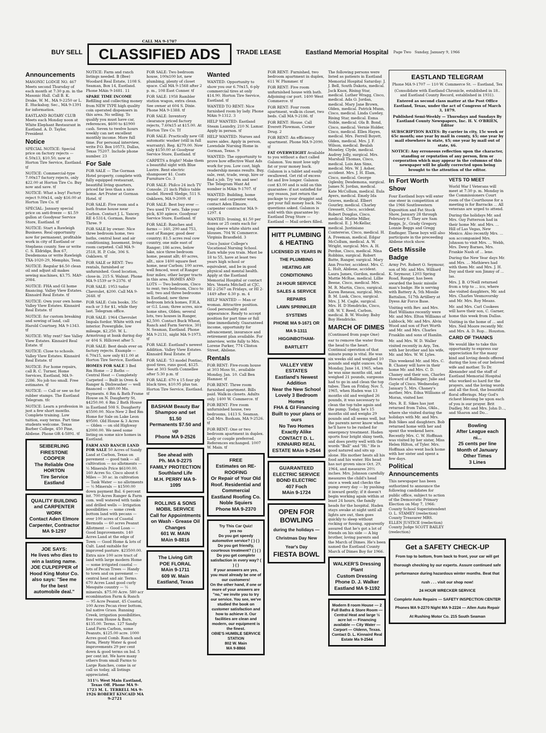BUY SELL
CALL MA 9-1707
CLASSIFIED ADS
TRADE LEASE Eastland Memorial Hospital
Page Two Sunday, January 9, 1966
Announcements
MASONIC LODGE NO. 467 Meets second Thursday of each month at 7:30 p.m. in the Masonic Hall. Call B. K. Drake, W. M., MA 9-2250 or L. E. Huckabay, Sec., MA 9-1391 for information.
EASTLAND ROTARY CLUB Meets each Monday noon at White Elephant Restaurant in Eastland. A. D. Taylor, President
Notice
SPECIAL NOTICE: Special price on factory rejects — 6.50x13, $10.50; now at Horton Tire Service, Eastland. tf
NOTICE: Commercial-type 7.00x17 factory rejects, only $22.00 at Horton Tire Co. Buy now and save. tf
NOTICE: What a buy! Factory reject 9.00x14, only $16.00 at Horton Tire Co. tf
SPECIAL: January special price on anti-freeze — $1.59 gallon at Goodyear Service Store, Eastland. tf
NOTICE: Start a Rawleigh Business. Real opportunity now for permanent, profitable work in city of Eastland or Stephens county. See or write C. S. Eldridge, Box 67, Desdemona or write Rawleigh TXA-1020-29, Memphis, Tenn.
NOTICE: Regular $6.50 clean oil and adjust all makes sewing machines, $3.75. MA9-2084.
NOTICE: FHA and GI home financing. Valley View Estates. Kinnaird Real Estate. tf
NOTICE: Own your own home. Valley View Estates. Kinnaird Real Estate. tf
NOTICE: for custom breaking and sowing of land, call Harold Courtney, MA 9-1343. tf
NOTICE: Why rent? See Valley View Estates. Kinnaird Real Estate. tf
NOTICE: Close to schools. Valley View Estates. Kinnaird Real Estate. tf
NOTICE: For home repairs, call R. C. Turner, Home Services, Eastland, MA 9-2286. No job too small. Free estimates. tf
NOTICE: — Call or see us for rubber stamps. The Eastland Telegram. tfc
NOTICE: Learn a profession in just a few short months. Complete training. Low tuition, easy terms. Part time students welcome. Texas Barber College, 450 Pine, Abilene. Phone OR 4-5891. tf
SEIBERLING
FIRESTONE
COOPER
The Reliable One
HORTON
Tire Service
Eastland
QUALITY BUILDING and CARPENTER WORK
Contact Aden Elmore
Carpenter, Contractor
MA 9-1297
JOE SAYS:
He lives who dies to win a lasting name.
JOE CULPEPPER of Hood King Motor Co. also says: "See me for the best automobile deal."
NOTICE: Farm and ranch listings needed. B (Bee) Woodard Real Estate, 1108 S. Seaman, Box 14, Eastland. Phone MAin 9-1681. 11
SPARE TIME INCOME Refilling and collecting money from NEW TYPE high quality coin operated dispensers in this area. No selling. To qualify you must have car, references, $600 to $1900 cash. Seven to twelve hours weekly can net excellent monthly income. More full time. For personal interview, write P.O. Box 10573, Dallas, Texas 75207. Include phone number. 23
For Sale
FOR SALE — The Gorman Hotel property, complete with fully equipped restaurant, beautiful living quarters, priced far less than a nice home. Art Prater at Gorman Hotel. tf
FOR SALE: Five room and a bath frame house near Carbon. Contact J. L. Yancey, RE 4-5314, Gorman, Route Three. 9
FOR SALE by owner: Nice three bedroom home, two baths, central heat and air conditioning, basement, living room carpeted. Call MA 9-2518, H. P. Cole, 306 S. Oaklawn. tf
FOR SALE or RENT: Two rentals, furnished or unfurnished. Good location, close-in. 215 S. Walnut. Phone MA 9-1539 or 9-2376. tf
FOR SALE: 1953 tudor Chevrolet, $200. Call MA 9-2648. tf
FOR SALE: Coin books, 35c each or 3 for $1, while they last. Telegram office.
FOR SALE: 1964 Chevrolet Impala fordor. White with red interior. Powerglide, low mileage, $2,250. W. L. Armstrong at bank during day or 404 S. Hillcrest after 5.
FOR SALE: Best deals ever on factory rejects. Example — 6.70x15, now only $11.00 at Horton Tire Service, Eastland.
HOMES FOR SALE 3 Bed Rm Home — 2 Baths — Central Heat — Completely Carpeted — Built in Oven & Ranger & Dishwasher — well financed — $80.00 Mo. Payments. 6 Rm & Bath Frame House on N. Daugherty St, $4250.00. 6 Rm 2 Bath House in Eastland 508 S. Daugherty $5500.00. Nice New 2 Bed Rm Home for Sale on Lake Leon $9500. Old House & 3 Acres — Olden — on old Highway $2000.00. We need some listing on some nice homes in Eastland.
FARM AND RANCH LAND FOR SALE 50 Acres of Sandy Land at Carbon, Texas on pavement — good tank — all cultivation — no allotments — ½ Minerals Price $6100.00. 160 Acres So. Cisco about 6 Miles — 30 ac. in cultivation — Tank Water — no allotments — ½ Minerals — $1500.00 down payment Bal. 6 percent int. 700 Acres Ranger & Farm com. well watered with tanks and drilled wells — Irrigation possibilities — some creek bottom land with pecans — over 100 acres of Coastal Bermuda — 60 acres Peanut Allotment — Good Loan — Good Improvements. 140 Acres Land at the edge of Town — Good Home & lots of Cult. Land suitable for improved pasture. $23500.00. Extra nice 100 acre tract of land with large modern Home — some irrigated coastal — lots of Pecan Trees — Handy to town and on pavement — central heat and air. Terms. 670 Acres Land good curly Mesquite country — ½ minerals. $75.00 Acre. 580 acr ecombination Farm & Ranch — 95 Acre Peanut, 45 Coastal, 100 Acres Pecan river bottom, bal native Grass. Running Creek, irrigation possibilities, five room House & Barn, $135.00. Terms. 127 Sandy Land Farm Carbon, some Peanuts, $125.00 acre. 1000 Acres good Comb. Ranch and Farm, Plenty Water & good improvements 29 per cent down & good terms on bal. 5 per cent int. We have many others from small Farms to Large Ranches, come in or call us today, all listings appreciated.
311½ West Main Eastland, Texas Off. Phone MA 9-1723 M. L. TERRELL MA 9-1926 ROBERT KINCAID MA 9-2721
FOR SALE: Two bedroom house, 100x100 lot, new plumbing, plenty of closet space. Call MA 9-1568 after 2 p. m., 108 East Conner. tf
FOR SALE: 1958 Rambler station wagon, extra clean. See owner at 604 S. Dixie. Phone MA 9-1388. tf
FOR SALE: Inventory clearance priced factory rejects, 7.60x15 at $15.00. At Horton Tire Co. Tf
FOR SALE: Practically new GE automatic washer (still in full warranty). Reg. $279.00. Now only $150.00 at Goodyear Service Store, Eastland. tf
CARPETS a fright? Make them a beautiful sight with Blue Lustre. Rent electric shampooer $1. Coats Furniture Co. 3
FOR SALE: Philco 24 inch TV Console. 21 inch Philco table model. Howell Sledge, 511 S. Oaklawn, MA 9-2009. tf
FOR SALE: Best buy ever — Two used TV sets. Take your pick, $30 apiece. Goodyear Service Store, Eastland. tf
FOR SALE: Ranches and farms — 160, 290 and 753, east of Ranger, good deer country; 81.5 acres real cow country, one mile east of Ranger; 186 acres, below lake, nice three bedroom home, peanut allt; 40 acres, allt., nice 1400 square feet home, near Carbon; 100 acres, well fenced, west of Ranger four miles; other larger tracts in this area. HOMES AND LOTS — Two bedroom, Cisco to rent; two bedroom, Cisco to sell; two and three bedrooms in Eastland; new three bedroom brick homes, F.H.A. or G.I. Loan; three acres, nice home sites, Olden; several lots, two houses in Ranger, $2,500. Contact Buck Wheat, Ranch and Farm Service, 301 N. Seaman, Eastland. Phone MA 9-2131, night MA 9-1973. tf
FOR SALE: Eastland's newest Addition. Valley View Estates. Kinnaird Real Estate. tf
FOR SALE: '53 model Pontiac, good tires, runs good, $125. See at 303 South Connellee after 5:30 p.m. tf
FOR SALE: 670 x 15 four ply black tires, $10.95 plus tax. Horton Tire Service, Eastland. tf
BASHAM Beauty Bar
Shampoo and set $1.50
Permanents $7.50 and up
Phone MA 9-2526
See ahead with
Ph. MA 9-2275
FAMILY PROTECTION
Southland Life
M.H. PERRY MA 9-1095
ROLLINS & SONS MOBIL SERVICE
Call for Appointments on Wash - Grease Oil Changes
601 W. MAIN
MAin 9-8816
The Living Gift
POE FLORAL
MAin 9-1711
609 W. Main
Eastland, Texas
Wanted
WANTED: Opportunity to show you our 6.70x15, 6-ply commercial tires at only $14.90. Horton Tire Service, Eastland. tf
WANTED TO RENT: Nice furnished room by lady. Phone MAin 9-1312. 3
HELP WANTED: Eastland Steam Laundry, 210 N. Lamar. Apply in person. tf
HELP WANTED: Nurses and nures aides. Apply in person, Lawndale Nursing Home in Gorman, Texas. 9
WANTED: The opportunity to prove how effective Want Ads work for you. Low cost, high readership means results. Buy, sale, rent, trade, swap, hire or find a job. Try 'em and see! The Telegram Want Ad number is MAin 9-1707. tf
WANTED: Building, home repair and carpenter work, contact Aden Elmore, carpenter contractor MA 9-1297. 4
WANTED: Ironing, $1.50 per dozen or 25 cents each for long sleeve white shirts and blouses. 704 W. Commerce. Virginia Brassfield. 3
Cisco Junior College's Vocational Nursing School. Earn while you train. Must be 18 to 55, have at least two years high school or equivalent, and be in good physical and mental health. Apply at the Eastland Memorial Hospital or contact Mrs. Veneta Mitchell at CJC, HI 2-2567 on Fridays, or HI 2-1449 after 4:30 p. m. 4
HELP WANTED — Man or woman. Attractive position. Good personality and appearance. Ready to accept position for part time or full time immediately. Guaranteed income, opportunity for advancement, insurance and retirement plan available. For interview, write fully to Mrs. Lorene Parker, 774 Clinton Street, Abilene.
Rentals
FOR RENT: Five-room house at 303 Moss St., available Monday, Jan. 10. Call Ben Hamner. tf
FOR RENT: Three room furnished apartment. Bills paid. Walk-in closets. Adults only. 1400 W. Commerce. tf
FOR RENT: Five room unfurnished house, two bedrooms, 1413 S. Seaman. Call Mrs. Basham, MA 9-2526. tf
FOR RENT: One or two bedroom apartment in duplex. Lady or couple preferred. References exchanged. 1007 W. Main. tf
FREE
Estimates on RE-ROOFING
Or Repair of Your Old Roof. Residential and Commercial
Eastland Roofing Co.
Noble Squiers
Phone MA 9-2370
Try This Car Quiz!
yes no
Do you get speedy automotive service? ( ) ( )
Do you get friendly, courteous treatment? ( ) ( )
Do you get complete satisfaction in every way? ( ) ( )
If your answers are yes, you must already be one of our customers!
On the other hand, if one or more of your answers are "no," we invite you to try our service. You see, we've studied the book on customer satisfaction and how to achieve it. Our facilities are clean and modern, our equipment is the finest.
OBIE'S HUMBLE SERVICE STATION
802 W. Main
MA 9-8866
FOR RENT: Furnished, two bedroom apartment in duplex, 611 W. Plummer. tf
FOR RENT: Five room unfurnished house with bath. Adjoining car port. 1400 West Commerce. tf
FOR RENT: Four room apartment, walk-in closet, two beds. Call MA 9-2186. tf
FOR RENT: House. Call Everett Plowman, Corner Drug. 2
FOR RENT: An efficiency apartment. Phone MA 9-2090. tf
FAT OVERWEIGHT Available to you without a duct called Galaxon. You must lose ugly fat or your money back. Galaxon is a tablet and easily swallowed. Get rid of excess fat and live longer. Galaxon cost $3.00 and is sold on this guarantee: if not satisfied for any reason, just return the package to your druggist and get your full money back. No questions asked. Galaxon is sold with this guarantee by: Eastland Drug Store — Eastland — Mail orders filled.
HITT PLUMBING & HEATING
LICENSED 25 YEARS IN THE PLUMBING HEATING AIR CONDITIONING
24 HOUR SERVICE SALES & SERVICE REPAIRS
LAWN SPRINKLER SYSTEMS
PHONE MA 9-1671 OR MA 9-1311
HIGGINBOTHAM-BARTLETT
VALLEY VIEW ESTATES
Eastland's Newest Addition
Near the New School Lovely 3 Bedroom Homes
FHA & GI Financing Built to your plans or ours
No Two Homes Exactly Alike
CONTACT D. L. KINNAIRD REAL ESTATE MAin 9-2544
GUARANTEED ELECTRIC SERVICE
BOND ELECTRIC
407 Foch
MAin 9-1724
OPEN FOR BOWLING
during the holidays — Christmas Day New Year's Day
FIESTA BOWL
The following persons were listed as patients in Eastland Memorial Hospital Saturday: J. J. Bell, South Dakota, medical. Jack Knox, Rising Star, medical. Luther Wragg, Cisco, medical. Ada O. Jordan, medical. Mary Jane Brown, Olden, medical. Patrick Munn, Cisco, medical. Linda Cawley, Rising Star, medical. Esma Noble, medical. Ola B. Bond, Cisco, medical. Vernie Holder, Cisco, medical. Ellen Hayes, medical. Mrs. Ferrell Boyett, Olden, medical. Mrs. J. F. Wilson, medical. Beulah Moseley, Clyde, medical. Audrey Jolly, surgical. Mrs. Marshall Thomas, Cisco, medical. Lois Ann Sims, medical. Mrs. W. J. Asher, accident. Mrs. J. H. Elam, Cisco, medical. George Oglesby, Desdemona, surgical. James N. Jordan, medical. Kate McCollum, medical. Eula Ayers, medical. Emely Ida Graves, medical. Elbert Gourley, medical. Charley Gressett, Cisco, accident. Robert Douglas, Cisco, medical. Mattie Miller, medical. E. J. McKellar, medical. Justiniano Contereras, Cisco, medical. H. A. Freeman, medical. Edgar McCollum, medical. A. W. Wright, surgical. Mrs. A. H. Perdue, Cisco, medical. Nina Robbins, surgical. Robert Batte, Ranger, surgical. Mary Ann Procter, accident. Mrs. C. L. Holt, Abilene, accident. Laura James, Gordon, medical. Mattie McRae, medical. Lillie Beene, Cisco, medical. Mrs. M. R. Martin, Cisco, surgical. Karen Reneau, surgical. Mrs. B. M. Lusk, Cisco, surgical. Mrs. J. M. Cagle, surgical. Mrs. H. D Hendricks, Cisco, OB. W. Y. Reed, Carbon, medical. B. W. Wooley. Baby Boy Hendricks.
MARCH OF DIMES
(Continued from page One)
ear to remove the water from the head to the heart. Continual operation of that minute pump is vital. He was six weeks old and weighed 10 pounds and eight ounces. On Monday, June 14, 1965, when he was nine months old, and weighed 21 pounds, surgeons had to go in and clean the top tubes. Then on Friday, Nov. 5, 1965, when Haden was 13 months old and weighed 26 pounds, it was necessary to clean the top tube again and the pump. Today, he's 15 months old and weighs 29 pounds and all seems well, but the parents never know when he'll have to be rushed for emergency treatment. Haden sports four bright shiny teeth, and does pretty well with the words "Ball" and "Hi." He is good natured and sits up alone. His mother heats all his food and his water. His head has not grown since Oct. 29, 1964, and measures 20½ inches. Mrs. Johnson carefully measures the child's head once a week and checks the pump every day — by pushing it inward gently; if it doesn't begin working again within at least 24 hours, the family heads for the hospital. Haden stays awake at night until all lights are out, then goes quickly to sleep without rocking or fussing, apparently assured that he's got a lot of friends on his side — A big brother, loving parents and the March of Dimes. He's been named the Eastland County March of Dimes Boy for 1966.
WALKER'S Dressing Plant
Custom Dressing
Phone D. J. Walker
Eastland MA 9-1192
Modern 8 room House — 2 Full Baths & Store Room — Central Heat and large ½ acre lot — Financing available — City Water — Carport — Oldenn, Texas.
Contact D. L. Kinnaird Real Estate Ma 9-2544
EASTLAND TELEGRAM
Phone MA 9-1707 — 110 W. Commerce St. — Eastland, Tex
(Consolidate with Eastland Chronicle, established in 18.. and Eastland County Record, established in 1931).
Entered as second class matter at the Post Office Eastland, Texas, under the act of Congress of March 3, 1879.
Published Semi-Weekly — Thursdays and Sundays By Eastland County Newspapers, Inc. H. V. O'BRIEN, Editor
SUBSCRIPTION RATES: By carrier in city, 15c week or 65c month; one year by mail in county, $5; one year by mail elsewhere in state, $5; one year by mail out of state, $6.
NOTICE: Any erroneous reflection upon the character, standing or reputation of any person, firm or corporation which may appear in the columns of this newspaper will be gladly corrected upon being brought to the attention of the editor.
In Fort Worth Show
Four Eastland boys will enter one steer in competition at the 1966 Southwestern Exposition and Fat Stock Show, January 28 through February 6. They are Sam Beggs, Jr., Grady Gregory, Lonnie Beggs and Gregg Emfinger. These boys will also participate in the preceeding Abilene stock show.
Gets Missile Badge
Army Pvt. Robert O. Seymour, son of Mr. and Mrs. Williard K. Seymour, 1203 Spring Road, Ranger, has been awarded the basic missile man's badge. He is serving with Battery A, 5th Missile Battalion, 517th Artillery at Dyess Air Force Base.
Visiting with Rev. and Mrs. Harl Williams recently were Mr. and Mrs. Elton Williams of Lubbock, Mr. and Mrs. Alvin Wood and son of Fort Worth and Mr. and Mrs. Charles Franklin and sons of Hamlin.
Mr. and Mrs. W. D. Waller visited recently in Arp, Tex. with her brother and his wife, Mr. and Mrs. W. W. Lyles.
This weekend Mr. and Mrs. C. B. Chaney will have in their home Mr. and Mrs. C. D. Chaney and their son, Charles Howard of Ballinger; Julie and Gayle of Cisco. Wednesday, January 5, Mrs. Chaney's mother, Mrs. Edna Williams of Moran, visited her.
Mrs. R. E. Sikes has just returned from Tulsa, Okla., where she visited during the holidays with Mr. and Mrs. Bob Sikes and daughters. Bob returned home with her and spent the weekend here. Recently Mrs. C. W. Hoffman was visited by her sister, Miss Helen Hilton, of Tyler. Mrs. Hoffman also went back home with her sister and spent a few days.
Political Announcements
This newspaper has been authorized to announce the following candidates for public office, subject to action of the Democratic Primary Election on May 7, 1966: County School Superintendent O. L. STAMEY (reelection) County Treasurer MRS. ELLEN JUSTICE (reelection) County Judge SCOTT BAILEY (reelection)
VETS TO MEET
World War I Veterans will meet at 7:30 p. m. Monday in the Commissioners Court room of the Courthouse for a meeting is for Barracks ... All veterans are urged to attend.
During the holidays Mr. and Mrs. Guy Patterson had in their home Mr. and Mrs. ... Hill of Las Vegas, New Mexico. Also recently Mrs. ... son accompanied Mrs. Johnson to visit Mrs. ... Webb, Mrs. Dewy Barnes, Mrs. Frankie Nash of ... lene.
During the New Year days Mr. and Mrs. ... Mathiews had with them Mr. and Mrs. J. H. Day and their son Jimmy of ... las.
Mrs. J. B. O'Neill returned from a trip to ... ico, where she visited daughters, Mr. and Mrs. Charles Vesmovorsky and Mr. Mrs. Roy Means.
Mr. and Mrs. Carl Cookees will have their son, C. Garner, home this week from Dallas.
Visiting in the home of ... and Mrs. Neil Moore recently Mr. and Mrs. A. D. Rop... Houston.
CARD OF THANKS
We would like to take this opportunity to express our appreciation for the many kind and loving deeds offered during the loss of our beloved wife and mother. To Dr. Alexander and the staff of Eastland Memorial Hospital who worked so hard for the prayers, and the loving words and all the food, the beautiful floral offerings. May God's richest blessing be upon each of you is our prayer. Brit Dudley, Mr. and Mrs. John D..., and Sharon and Do...
Bowling
After League each ni...
25 cents per line
Month of January
Other Times
3 Lines
Get a SAFETY CHECK-UP
From top to bottom, from back to front, your car will get thorough checking by our experts. Assure continued safe performance during hazardous winter months. Beat that rush . . . visit our shop now!
24 HOUR WRECKER SERVICE
Complete Auto Repairs — SAFETY INSPECTION CENTER
Phones MA 9-2270 Night MA 9-2224 — Allen Auto Repair
At Rushing Motor Co. 215 South Seaman